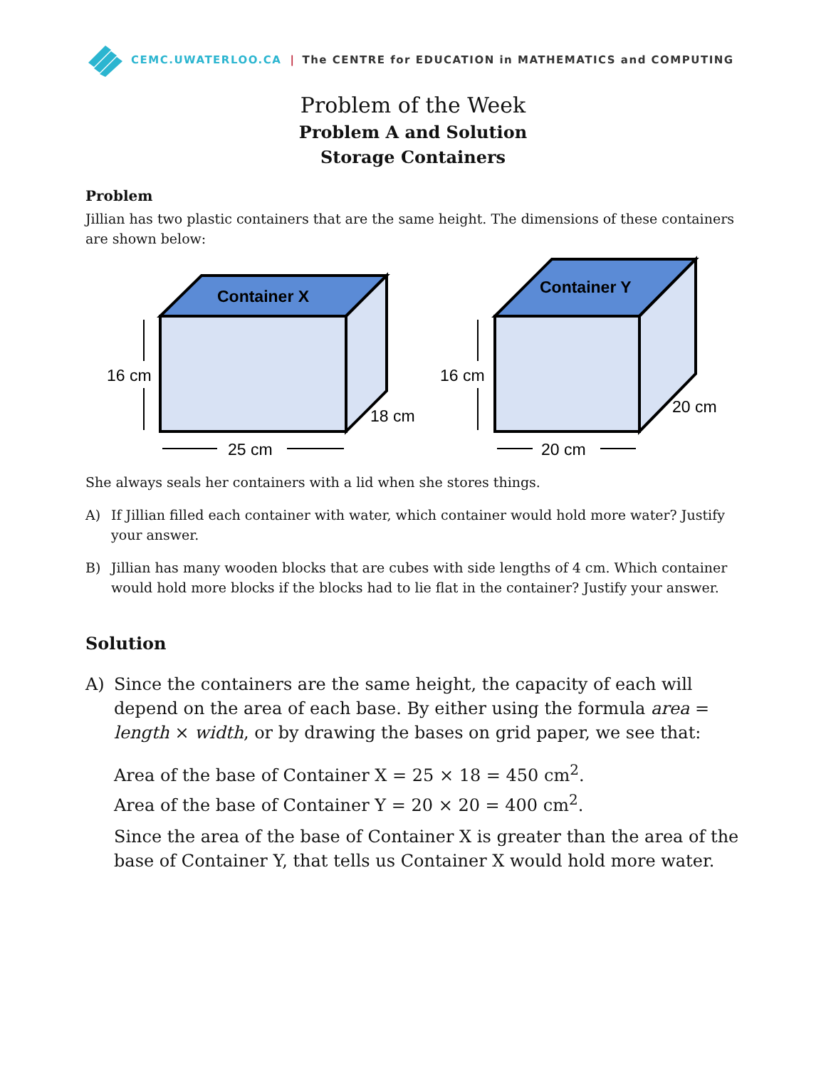CEMC.UWATERLOO.CA | The CENTRE for EDUCATION in MATHEMATICS and COMPUTING
Problem of the Week
Problem A and Solution
Storage Containers
Problem
Jillian has two plastic containers that are the same height. The dimensions of these containers are shown below:
Container X
16 cm
25 cm
18 cm
Container Y
16 cm
20 cm
20 cm
She always seals her containers with a lid when she stores things.
A) If Jillian filled each container with water, which container would hold more water? Justify your answer.
B) Jillian has many wooden blocks that are cubes with side lengths of 4 cm. Which container would hold more blocks if the blocks had to lie flat in the container? Justify your answer.
Solution
A) Since the containers are the same height, the capacity of each will depend on the area of each base. By either using the formula area = length × width, or by drawing the bases on grid paper, we see that:
Area of the base of Container X = 25 × 18 = 450 cm<sup>2</sup>.
Area of the base of Container Y = 20 × 20 = 400 cm<sup>2</sup>.
Since the area of the base of Container X is greater than the area of the base of Container Y, that tells us Container X would hold more water.